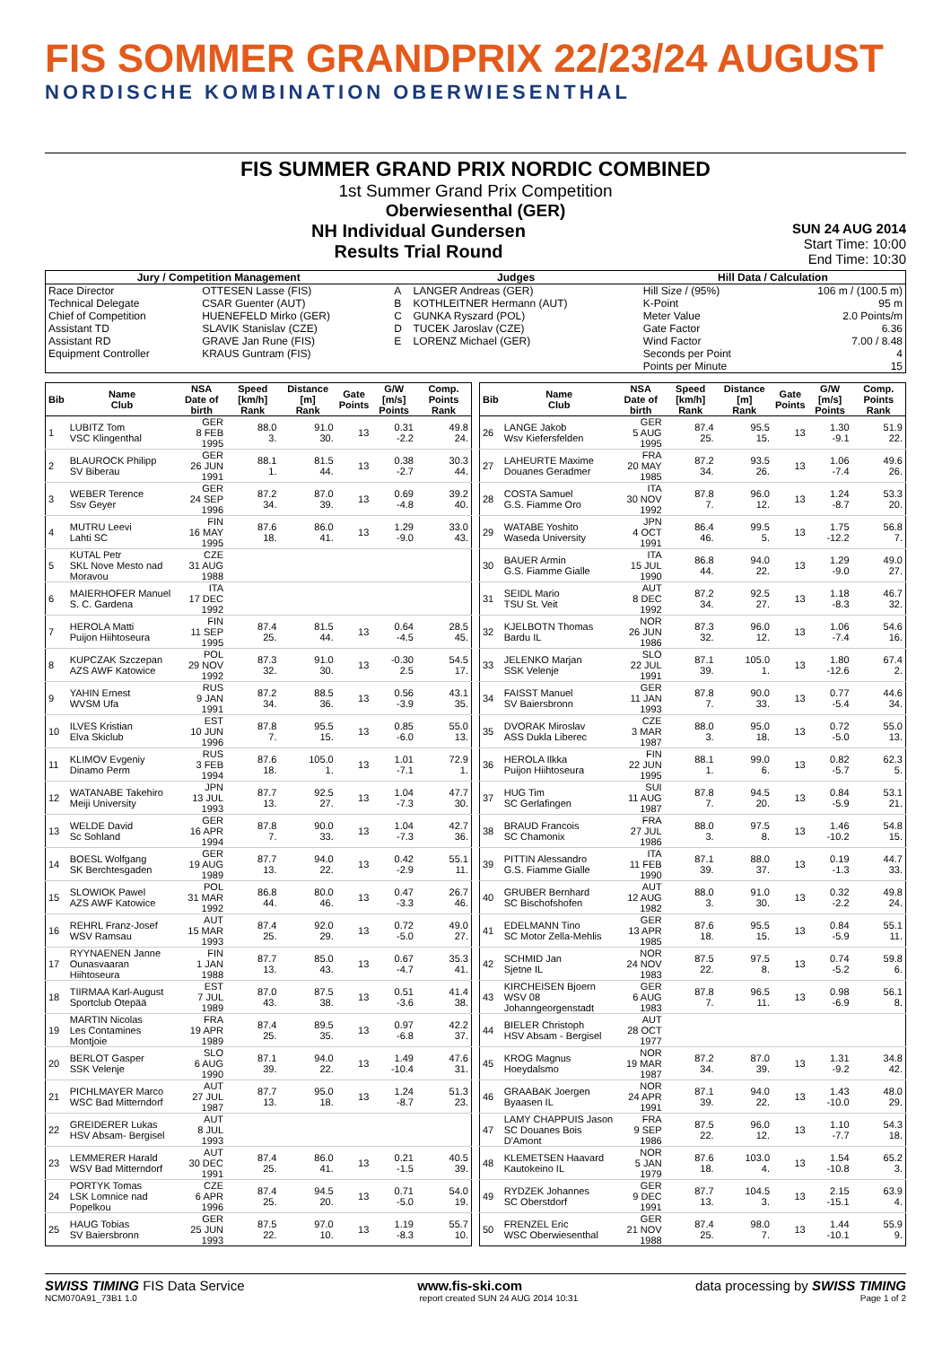FIS SOMMER GRANDPRIX 22/23/24 AUGUST
NORDISCHE KOMBINATION OBERWIESENTHAL
FIS SUMMER GRAND PRIX NORDIC COMBINED
1st Summer Grand Prix Competition
Oberwiesenthal (GER)
NH Individual Gundersen
Results Trial Round
SUN 24 AUG 2014
Start Time: 10:00
End Time: 10:30
| Jury / Competition Management | | Judges | | Hill Data / Calculation | |
| --- | --- | --- | --- | --- | --- |
| Race Director | OTTESEN Lasse (FIS) | A | LANGER Andreas (GER) | Hill Size / (95%) | 106 m / (100.5 m) |
| Technical Delegate | CSAR Guenter (AUT) | B | KOTHLEITNER Hermann (AUT) | K-Point | 95 m |
| Chief of Competition | HUENEFELD Mirko (GER) | C | GUNKA Ryszard (POL) | Meter Value | 2.0 Points/m |
| Assistant TD | SLAVIK Stanislav (CZE) | D | TUCEK Jaroslav (CZE) | Gate Factor | 6.36 |
| Assistant RD | GRAVE Jan Rune (FIS) | E | LORENZ Michael (GER) | Wind Factor | 7.00 / 8.48 |
| Equipment Controller | KRAUS Guntram (FIS) | | | Seconds per Point | 4 |
| | | | | Points per Minute | 15 |
| Bib | Name Club | NSA Date of birth | Speed [km/h] Rank | Distance [m] Rank | Gate Points | G/W [m/s] Points | Comp. Points Rank |
| --- | --- | --- | --- | --- | --- | --- | --- |
| 1 | LUBITZ Tom VSC Klingenthal | GER 8 FEB 1995 | 88.0 3. | 91.0 30. | 13 | 0.31 -2.2 | 49.8 24. |
| 2 | BLAUROCK Philipp SV Biberau | GER 26 JUN 1991 | 88.1 1. | 81.5 44. | 13 | 0.38 -2.7 | 30.3 44. |
| 3 | WEBER Terence Ssv Geyer | GER 24 SEP 1996 | 87.2 34. | 87.0 39. | 13 | 0.69 -4.8 | 39.2 40. |
| 4 | MUTRU Leevi Lahti SC | FIN 16 MAY 1995 | 87.6 18. | 86.0 41. | 13 | 1.29 -9.0 | 33.0 43. |
| 5 | KUTAL Petr SKL Nove Mesto nad Moravou | CZE 31 AUG 1988 | | | | | |
| 6 | MAIERHOFER Manuel S. C. Gardena | ITA 17 DEC 1992 | | | | | |
| 7 | HEROLA Matti Puijon Hiihtoseura | FIN 11 SEP 1995 | 87.4 25. | 81.5 44. | 13 | 0.64 -4.5 | 28.5 45. |
| 8 | KUPCZAK Szczepan AZS AWF Katowice | POL 29 NOV 1992 | 87.3 32. | 91.0 30. | 13 | -0.30 2.5 | 54.5 17. |
| 9 | YAHIN Ernest WVSM Ufa | RUS 9 JAN 1991 | 87.2 34. | 88.5 36. | 13 | 0.56 -3.9 | 43.1 35. |
| 10 | ILVES Kristian Elva Skiclub | EST 10 JUN 1996 | 87.8 7. | 95.5 15. | 13 | 0.85 -6.0 | 55.0 13. |
| 11 | KLIMOV Evgeniy Dinamo Perm | RUS 3 FEB 1994 | 87.6 18. | 105.0 1. | 13 | 1.01 -7.1 | 72.9 1. |
| 12 | WATANABE Takehiro Meiji University | JPN 13 JUL 1993 | 87.7 13. | 92.5 27. | 13 | 1.04 -7.3 | 47.7 30. |
| 13 | WELDE David Sc Sohland | GER 16 APR 1994 | 87.8 7. | 90.0 33. | 13 | 1.04 -7.3 | 42.7 36. |
| 14 | BOESL Wolfgang SK Berchtesgaden | GER 19 AUG 1989 | 87.7 13. | 94.0 22. | 13 | 0.42 -2.9 | 55.1 11. |
| 15 | SLOWIOK Pawel AZS AWF Katowice | POL 31 MAR 1992 | 86.8 44. | 80.0 46. | 13 | 0.47 -3.3 | 26.7 46. |
| 16 | REHRL Franz-Josef WSV Ramsau | AUT 15 MAR 1993 | 87.4 25. | 92.0 29. | 13 | 0.72 -5.0 | 49.0 27. |
| 17 | RYYNAENEN Janne Ounasvaaran Hiihtoseura | FIN 1 JAN 1988 | 87.7 13. | 85.0 43. | 13 | 0.67 -4.7 | 35.3 41. |
| 18 | TIIRMAA Karl-August Sportclub Otepää | EST 7 JUL 1989 | 87.0 43. | 87.5 38. | 13 | 0.51 -3.6 | 41.4 38. |
| 19 | MARTIN Nicolas Les Contamines Montjoie | FRA 19 APR 1989 | 87.4 25. | 89.5 35. | 13 | 0.97 -6.8 | 42.2 37. |
| 20 | BERLOT Gasper SSK Velenje | SLO 6 AUG 1990 | 87.1 39. | 94.0 22. | 13 | 1.49 -10.4 | 47.6 31. |
| 21 | PICHLMAYER Marco WSC Bad Mitterndorf | AUT 27 JUL 1987 | 87.7 13. | 95.0 18. | 13 | 1.24 -8.7 | 51.3 23. |
| 22 | GREIDERER Lukas HSV Absam- Bergisel | AUT 8 JUL 1993 | | | | | |
| 23 | LEMMERER Harald WSV Bad Mitterndorf | AUT 30 DEC 1991 | 87.4 25. | 86.0 41. | 13 | 0.21 -1.5 | 40.5 39. |
| 24 | PORTYK Tomas LSK Lomnice nad Popelkou | CZE 6 APR 1996 | 87.4 25. | 94.5 20. | 13 | 0.71 -5.0 | 54.0 19. |
| 25 | HAUG Tobias SV Baiersbronn | GER 25 JUN 1993 | 87.5 22. | 97.0 10. | 13 | 1.19 -8.3 | 55.7 10. |
| Bib | Name Club | NSA Date of birth | Speed [km/h] Rank | Distance [m] Rank | Gate Points | G/W [m/s] Points | Comp. Points Rank |
| --- | --- | --- | --- | --- | --- | --- | --- |
| 26 | LANGE Jakob Wsv Kiefersfelden | GER 5 AUG 1995 | 87.4 25. | 95.5 15. | 13 | 1.30 -9.1 | 51.9 22. |
| 27 | LAHEURTE Maxime Douanes Geradmer | FRA 20 MAY 1985 | 87.2 34. | 93.5 26. | 13 | 1.06 -7.4 | 49.6 26. |
| 28 | COSTA Samuel G.S. Fiamme Oro | ITA 30 NOV 1992 | 87.8 7. | 96.0 12. | 13 | 1.24 -8.7 | 53.3 20. |
| 29 | WATABE Yoshito Waseda University | JPN 4 OCT 1991 | 86.4 46. | 99.5 5. | 13 | 1.75 -12.2 | 56.8 7. |
| 30 | BAUER Armin G.S. Fiamme Gialle | ITA 15 JUL 1990 | 86.8 44. | 94.0 22. | 13 | 1.29 -9.0 | 49.0 27. |
| 31 | SEIDL Mario TSU St. Veit | AUT 8 DEC 1992 | 87.2 34. | 92.5 27. | 13 | 1.18 -8.3 | 46.7 32. |
| 32 | KJELBOTN Thomas Bardu IL | NOR 26 JUN 1986 | 87.3 32. | 96.0 12. | 13 | 1.06 -7.4 | 54.6 16. |
| 33 | JELENKO Marjan SSK Velenje | SLO 22 JUL 1991 | 87.1 39. | 105.0 1. | 13 | 1.80 -12.6 | 67.4 2. |
| 34 | FAISST Manuel SV Baiersbronn | GER 11 JAN 1993 | 87.8 7. | 90.0 33. | 13 | 0.77 -5.4 | 44.6 34. |
| 35 | DVORAK Miroslav ASS Dukla Liberec | CZE 3 MAR 1987 | 88.0 3. | 95.0 18. | 13 | 0.72 -5.0 | 55.0 13. |
| 36 | HEROLA Ilkka Puijon Hiihtoseura | FIN 22 JUN 1995 | 88.1 1. | 99.0 6. | 13 | 0.82 -5.7 | 62.3 5. |
| 37 | HUG Tim SC Gerlafingen | SUI 11 AUG 1987 | 87.8 7. | 94.5 20. | 13 | 0.84 -5.9 | 53.1 21. |
| 38 | BRAUD Francois SC Chamonix | FRA 27 JUL 1986 | 88.0 3. | 97.5 8. | 13 | 1.46 -10.2 | 54.8 15. |
| 39 | PITTIN Alessandro G.S. Fiamme Gialle | ITA 11 FEB 1990 | 87.1 39. | 88.0 37. | 13 | 0.19 -1.3 | 44.7 33. |
| 40 | GRUBER Bernhard SC Bischofshofen | AUT 12 AUG 1982 | 88.0 3. | 91.0 30. | 13 | 0.32 -2.2 | 49.8 24. |
| 41 | EDELMANN Tino SC Motor Zella-Mehlis | GER 13 APR 1985 | 87.6 18. | 95.5 15. | 13 | 0.84 -5.9 | 55.1 11. |
| 42 | SCHMID Jan Sjetne IL | NOR 24 NOV 1983 | 87.5 22. | 97.5 8. | 13 | 0.74 -5.2 | 59.8 6. |
| 43 | KIRCHEISEN Bjoern WSV 08 Johanngeorgenstadt | GER 6 AUG 1983 | 87.8 7. | 96.5 11. | 13 | 0.98 -6.9 | 56.1 8. |
| 44 | BIELER Christoph HSV Absam - Bergisel | AUT 28 OCT 1977 | | | | | |
| 45 | KROG Magnus Hoeydalsmo | NOR 19 MAR 1987 | 87.2 34. | 87.0 39. | 13 | 1.31 -9.2 | 34.8 42. |
| 46 | GRAABAK Joergen Byaasen IL | NOR 24 APR 1991 | 87.1 39. | 94.0 22. | 13 | 1.43 -10.0 | 48.0 29. |
| 47 | LAMY CHAPPUIS Jason SC Douanes Bois D'Amont | FRA 9 SEP 1986 | 87.5 22. | 96.0 12. | 13 | 1.10 -7.7 | 54.3 18. |
| 48 | KLEMETSEN Haavard Kautokeino IL | NOR 5 JAN 1979 | 87.6 18. | 103.0 4. | 13 | 1.54 -10.8 | 65.2 3. |
| 49 | RYDZEK Johannes SC Oberstdorf | GER 9 DEC 1991 | 87.7 13. | 104.5 3. | 13 | 2.15 -15.1 | 63.9 4. |
| 50 | FRENZEL Eric WSC Oberwiesenthal | GER 21 NOV 1988 | 87.4 25. | 98.0 7. | 13 | 1.44 -10.1 | 55.9 9. |
SWISS TIMING FIS Data Service www.fis-ski.com data processing by SWISS TIMING
NCM070A91_73B1 1.0 report created SUN 24 AUG 2014 10:31 Page 1 of 2